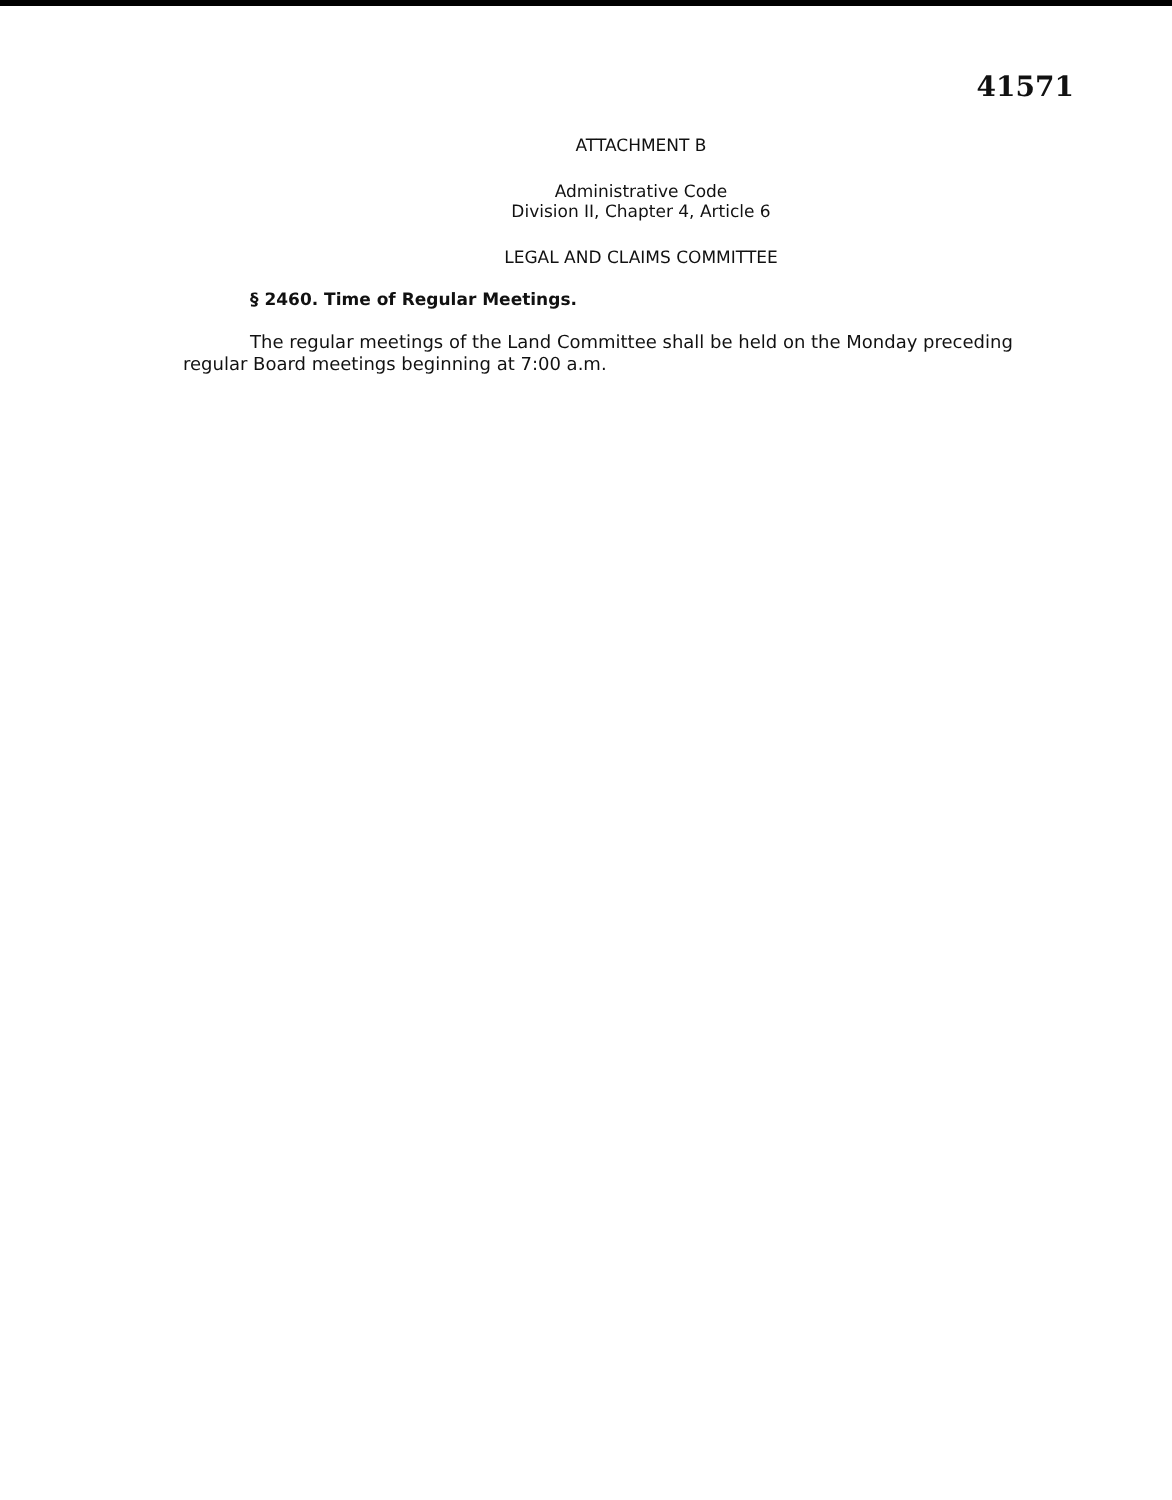41571
ATTACHMENT B
Administrative Code
Division II, Chapter 4, Article 6
LEGAL AND CLAIMS COMMITTEE
§ 2460. Time of Regular Meetings.
The regular meetings of the Land Committee shall be held on the Monday preceding regular Board meetings beginning at 7:00 a.m.